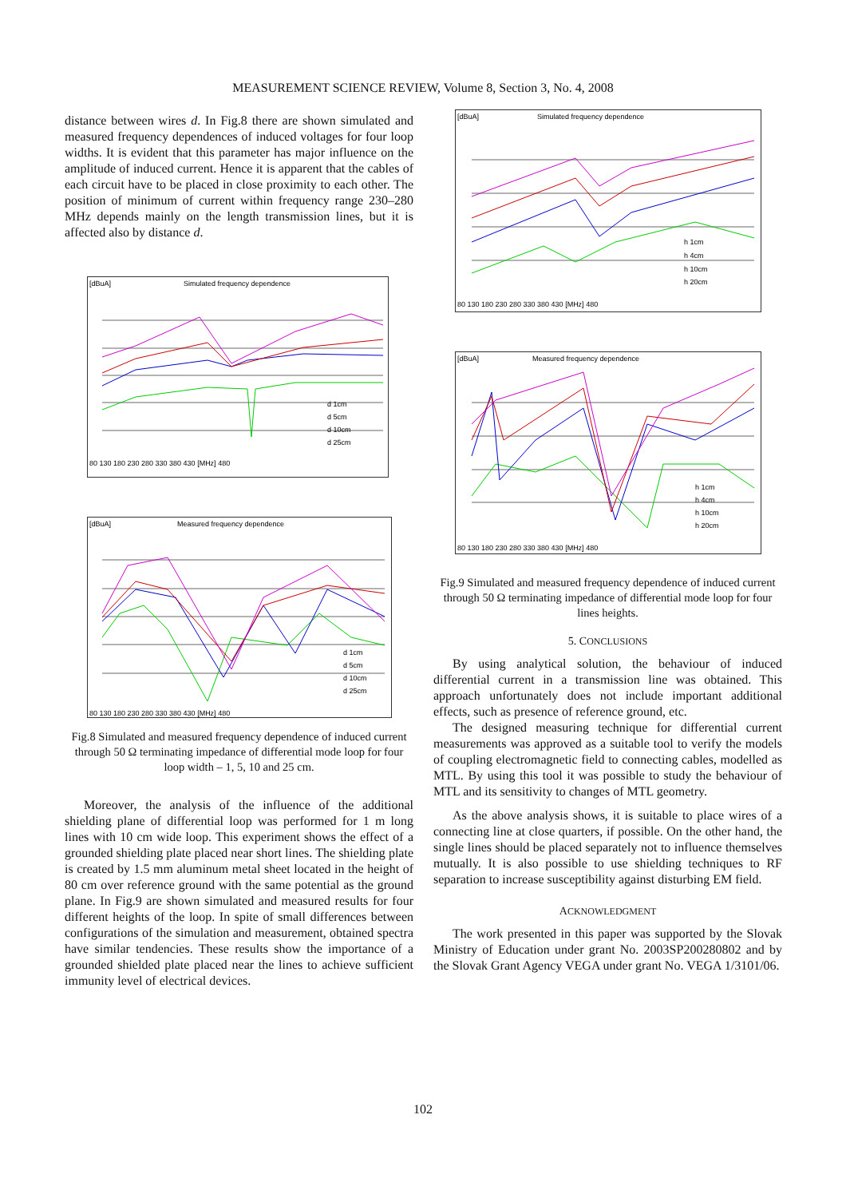MEASUREMENT SCIENCE REVIEW, Volume 8, Section 3, No. 4, 2008
distance between wires d. In Fig.8 there are shown simulated and measured frequency dependences of induced voltages for four loop widths. It is evident that this parameter has major influence on the amplitude of induced current. Hence it is apparent that the cables of each circuit have to be placed in close proximity to each other. The position of minimum of current within frequency range 230–280 MHz depends mainly on the length transmission lines, but it is affected also by distance d.
[dBuA]
Simulated frequency dependence
80 130 180 230 280 330 380 430 [MHz] 480
d 1cm
d 5cm
d 10cm
d 25cm
[dBuA]
Measured frequency dependence
80 130 180 230 280 330 380 430 [MHz] 480
d 1cm
d 5cm
d 10cm
d 25cm
Fig.8 Simulated and measured frequency dependence of induced current through 50 Ω terminating impedance of differential mode loop for four loop width – 1, 5, 10 and 25 cm.
Moreover, the analysis of the influence of the additional shielding plane of differential loop was performed for 1 m long lines with 10 cm wide loop. This experiment shows the effect of a grounded shielding plate placed near short lines. The shielding plate is created by 1.5 mm aluminum metal sheet located in the height of 80 cm over reference ground with the same potential as the ground plane. In Fig.9 are shown simulated and measured results for four different heights of the loop. In spite of small differences between configurations of the simulation and measurement, obtained spectra have similar tendencies. These results show the importance of a grounded shielded plate placed near the lines to achieve sufficient immunity level of electrical devices.
[dBuA]
Simulated frequency dependence
80 130 180 230 280 330 380 430 [MHz] 480
h 1cm
h 4cm
h 10cm
h 20cm
[dBuA]
Measured frequency dependence
80 130 180 230 280 330 380 430 [MHz] 480
h 1cm
h 4cm
h 10cm
h 20cm
Fig.9 Simulated and measured frequency dependence of induced current through 50 Ω terminating impedance of differential mode loop for four lines heights.
5. CONCLUSIONS
By using analytical solution, the behaviour of induced differential current in a transmission line was obtained. This approach unfortunately does not include important additional effects, such as presence of reference ground, etc.
The designed measuring technique for differential current measurements was approved as a suitable tool to verify the models of coupling electromagnetic field to connecting cables, modelled as MTL. By using this tool it was possible to study the behaviour of MTL and its sensitivity to changes of MTL geometry.
As the above analysis shows, it is suitable to place wires of a connecting line at close quarters, if possible. On the other hand, the single lines should be placed separately not to influence themselves mutually. It is also possible to use shielding techniques to RF separation to increase susceptibility against disturbing EM field.
ACKNOWLEDGMENT
The work presented in this paper was supported by the Slovak Ministry of Education under grant No. 2003SP200280802 and by the Slovak Grant Agency VEGA under grant No. VEGA 1/3101/06.
102